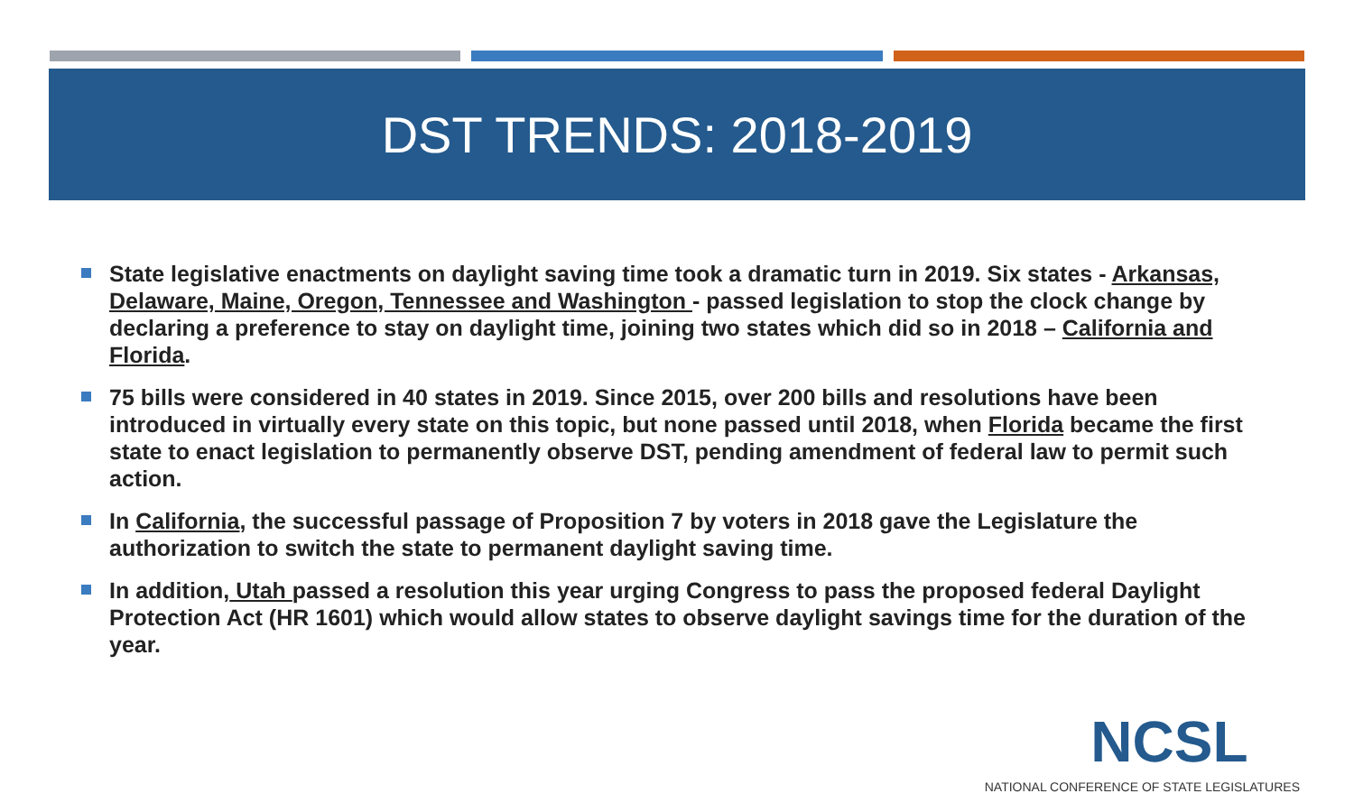DST TRENDS: 2018-2019
State legislative enactments on daylight saving time took a dramatic turn in 2019. Six states - Arkansas, Delaware, Maine, Oregon, Tennessee and Washington - passed legislation to stop the clock change by declaring a preference to stay on daylight time, joining two states which did so in 2018 – California and Florida.
75 bills were considered in 40 states in 2019. Since 2015, over 200 bills and resolutions have been introduced in virtually every state on this topic, but none passed until 2018, when Florida became the first state to enact legislation to permanently observe DST, pending amendment of federal law to permit such action.
In California, the successful passage of Proposition 7 by voters in 2018 gave the Legislature the authorization to switch the state to permanent daylight saving time.
In addition, Utah passed a resolution this year urging Congress to pass the proposed federal Daylight Protection Act (HR 1601) which would allow states to observe daylight savings time for the duration of the year.
NCSL
NATIONAL CONFERENCE OF STATE LEGISLATURES